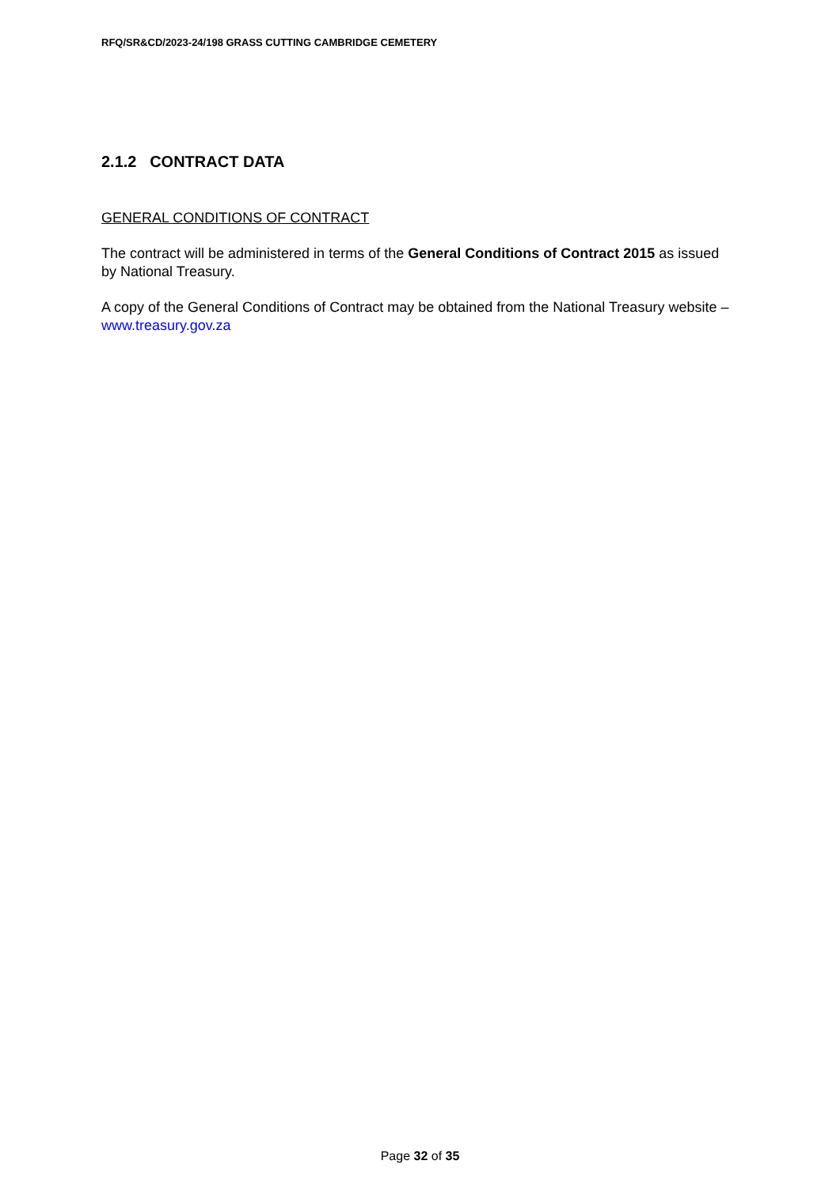RFQ/SR&CD/2023-24/198 GRASS CUTTING CAMBRIDGE CEMETERY
2.1.2 CONTRACT DATA
GENERAL CONDITIONS OF CONTRACT
The contract will be administered in terms of the General Conditions of Contract 2015 as issued by National Treasury.
A copy of the General Conditions of Contract may be obtained from the National Treasury website – www.treasury.gov.za
Page 32 of 35